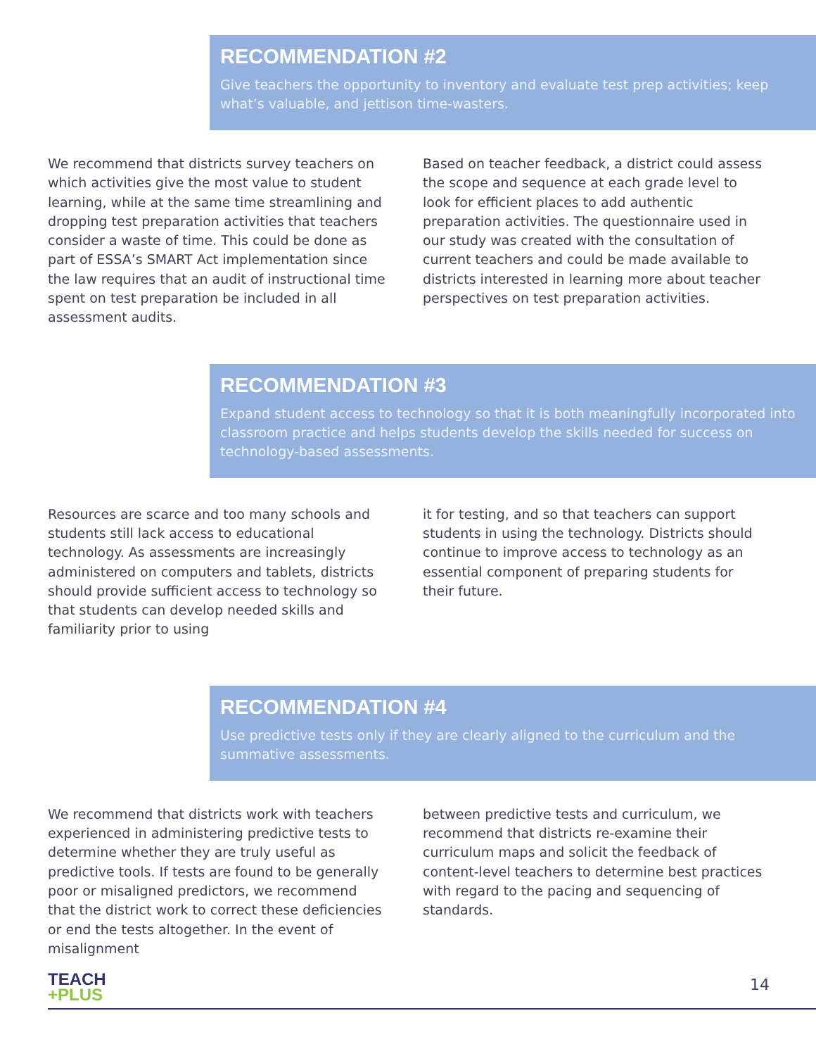RECOMMENDATION #2
Give teachers the opportunity to inventory and evaluate test prep activities; keep what’s valuable, and jettison time-wasters.
We recommend that districts survey teachers on which activities give the most value to student learning, while at the same time streamlining and dropping test preparation activities that teachers consider a waste of time. This could be done as part of ESSA’s SMART Act implementation since the law requires that an audit of instructional time spent on test preparation be included in all assessment audits.
Based on teacher feedback, a district could assess the scope and sequence at each grade level to look for efficient places to add authentic preparation activities. The questionnaire used in our study was created with the consultation of current teachers and could be made available to districts interested in learning more about teacher perspectives on test preparation activities.
RECOMMENDATION #3
Expand student access to technology so that it is both meaningfully incorporated into classroom practice and helps students develop the skills needed for success on technology-based assessments.
Resources are scarce and too many schools and students still lack access to educational technology. As assessments are increasingly administered on computers and tablets, districts should provide sufficient access to technology so that students can develop needed skills and familiarity prior to using
it for testing, and so that teachers can support students in using the technology. Districts should continue to improve access to technology as an essential component of preparing students for their future.
RECOMMENDATION #4
Use predictive tests only if they are clearly aligned to the curriculum and the summative assessments.
We recommend that districts work with teachers experienced in administering predictive tests to determine whether they are truly useful as predictive tools. If tests are found to be generally poor or misaligned predictors, we recommend that the district work to correct these deficiencies or end the tests altogether. In the event of misalignment
between predictive tests and curriculum, we recommend that districts re-examine their curriculum maps and solicit the feedback of content-level teachers to determine best practices with regard to the pacing and sequencing of standards.
TEACH
+PLUS
14